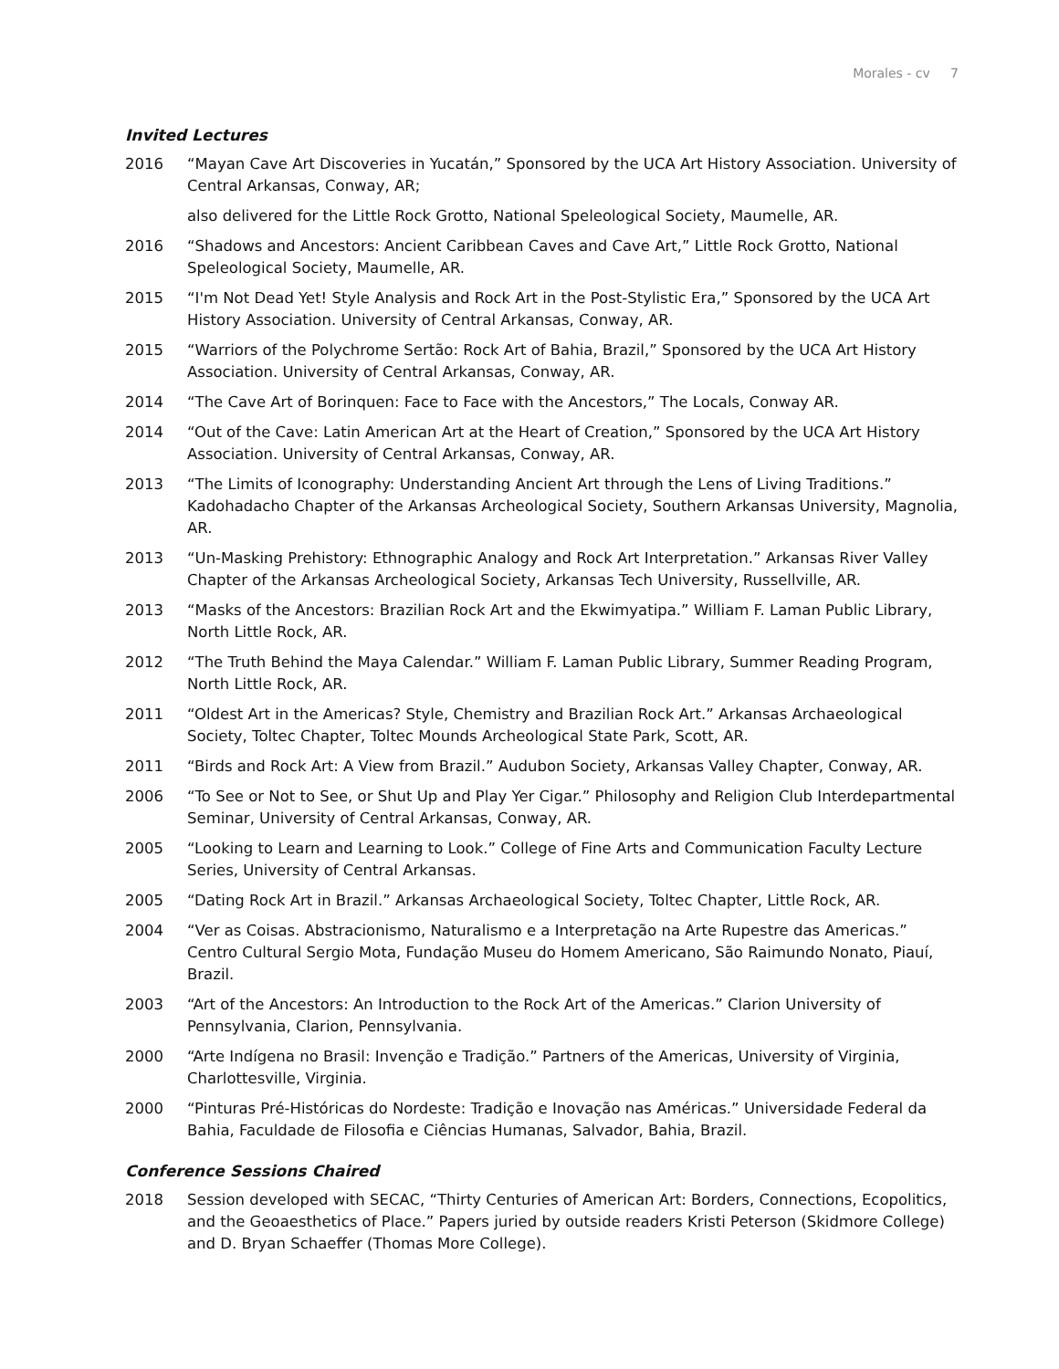Morales - cv 7
Invited Lectures
2016 “Mayan Cave Art Discoveries in Yucatán,” Sponsored by the UCA Art History Association. University of Central Arkansas, Conway, AR;
also delivered for the Little Rock Grotto, National Speleological Society, Maumelle, AR.
2016 “Shadows and Ancestors: Ancient Caribbean Caves and Cave Art,” Little Rock Grotto, National Speleological Society, Maumelle, AR.
2015 “I'm Not Dead Yet! Style Analysis and Rock Art in the Post-Stylistic Era,” Sponsored by the UCA Art History Association. University of Central Arkansas, Conway, AR.
2015 “Warriors of the Polychrome Sertão: Rock Art of Bahia, Brazil,” Sponsored by the UCA Art History Association. University of Central Arkansas, Conway, AR.
2014 “The Cave Art of Borinquen: Face to Face with the Ancestors,” The Locals, Conway AR.
2014 “Out of the Cave: Latin American Art at the Heart of Creation,” Sponsored by the UCA Art History Association. University of Central Arkansas, Conway, AR.
2013 “The Limits of Iconography: Understanding Ancient Art through the Lens of Living Traditions.” Kadohadacho Chapter of the Arkansas Archeological Society, Southern Arkansas University, Magnolia, AR.
2013 “Un-Masking Prehistory: Ethnographic Analogy and Rock Art Interpretation.” Arkansas River Valley Chapter of the Arkansas Archeological Society, Arkansas Tech University, Russellville, AR.
2013 “Masks of the Ancestors: Brazilian Rock Art and the Ekwimyatipa.” William F. Laman Public Library, North Little Rock, AR.
2012 “The Truth Behind the Maya Calendar.” William F. Laman Public Library, Summer Reading Program, North Little Rock, AR.
2011 “Oldest Art in the Americas? Style, Chemistry and Brazilian Rock Art.” Arkansas Archaeological Society, Toltec Chapter, Toltec Mounds Archeological State Park, Scott, AR.
2011 “Birds and Rock Art: A View from Brazil.” Audubon Society, Arkansas Valley Chapter, Conway, AR.
2006 “To See or Not to See, or Shut Up and Play Yer Cigar.” Philosophy and Religion Club Interdepartmental Seminar, University of Central Arkansas, Conway, AR.
2005 “Looking to Learn and Learning to Look.” College of Fine Arts and Communication Faculty Lecture Series, University of Central Arkansas.
2005 “Dating Rock Art in Brazil.” Arkansas Archaeological Society, Toltec Chapter, Little Rock, AR.
2004 “Ver as Coisas. Abstracionismo, Naturalismo e a Interpretação na Arte Rupestre das Americas.” Centro Cultural Sergio Mota, Fundação Museu do Homem Americano, São Raimundo Nonato, Piauí, Brazil.
2003 “Art of the Ancestors: An Introduction to the Rock Art of the Americas.” Clarion University of Pennsylvania, Clarion, Pennsylvania.
2000 “Arte Indígena no Brasil: Invenção e Tradição.” Partners of the Americas, University of Virginia, Charlottesville, Virginia.
2000 “Pinturas Pré-Históricas do Nordeste: Tradição e Inovação nas Américas.” Universidade Federal da Bahia, Faculdade de Filosofia e Ciências Humanas, Salvador, Bahia, Brazil.
Conference Sessions Chaired
2018 Session developed with SECAC, “Thirty Centuries of American Art: Borders, Connections, Ecopolitics, and the Geoaesthetics of Place.” Papers juried by outside readers Kristi Peterson (Skidmore College) and D. Bryan Schaeffer (Thomas More College).